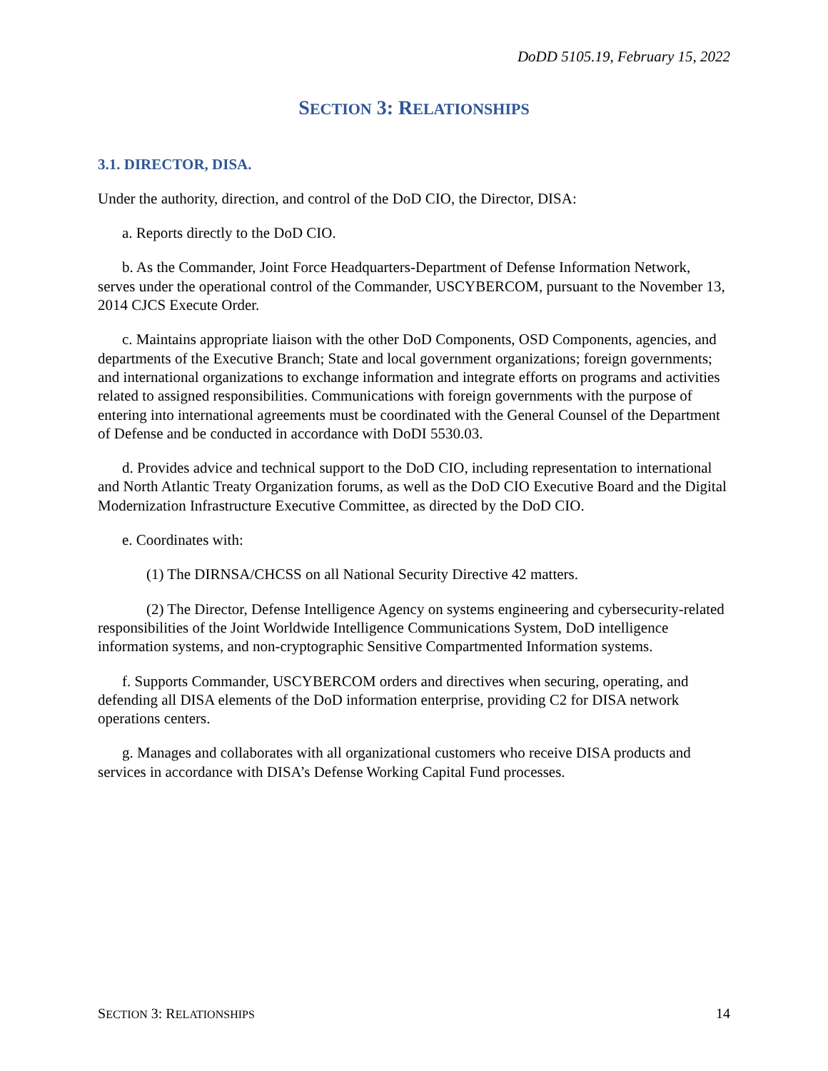DoDD 5105.19, February 15, 2022
SECTION 3: RELATIONSHIPS
3.1. DIRECTOR, DISA.
Under the authority, direction, and control of the DoD CIO, the Director, DISA:
a. Reports directly to the DoD CIO.
b. As the Commander, Joint Force Headquarters-Department of Defense Information Network, serves under the operational control of the Commander, USCYBERCOM, pursuant to the November 13, 2014 CJCS Execute Order.
c. Maintains appropriate liaison with the other DoD Components, OSD Components, agencies, and departments of the Executive Branch; State and local government organizations; foreign governments; and international organizations to exchange information and integrate efforts on programs and activities related to assigned responsibilities. Communications with foreign governments with the purpose of entering into international agreements must be coordinated with the General Counsel of the Department of Defense and be conducted in accordance with DoDI 5530.03.
d. Provides advice and technical support to the DoD CIO, including representation to international and North Atlantic Treaty Organization forums, as well as the DoD CIO Executive Board and the Digital Modernization Infrastructure Executive Committee, as directed by the DoD CIO.
e. Coordinates with:
(1) The DIRNSA/CHCSS on all National Security Directive 42 matters.
(2) The Director, Defense Intelligence Agency on systems engineering and cybersecurity-related responsibilities of the Joint Worldwide Intelligence Communications System, DoD intelligence information systems, and non-cryptographic Sensitive Compartmented Information systems.
f. Supports Commander, USCYBERCOM orders and directives when securing, operating, and defending all DISA elements of the DoD information enterprise, providing C2 for DISA network operations centers.
g. Manages and collaborates with all organizational customers who receive DISA products and services in accordance with DISA’s Defense Working Capital Fund processes.
SECTION 3: RELATIONSHIPS 14